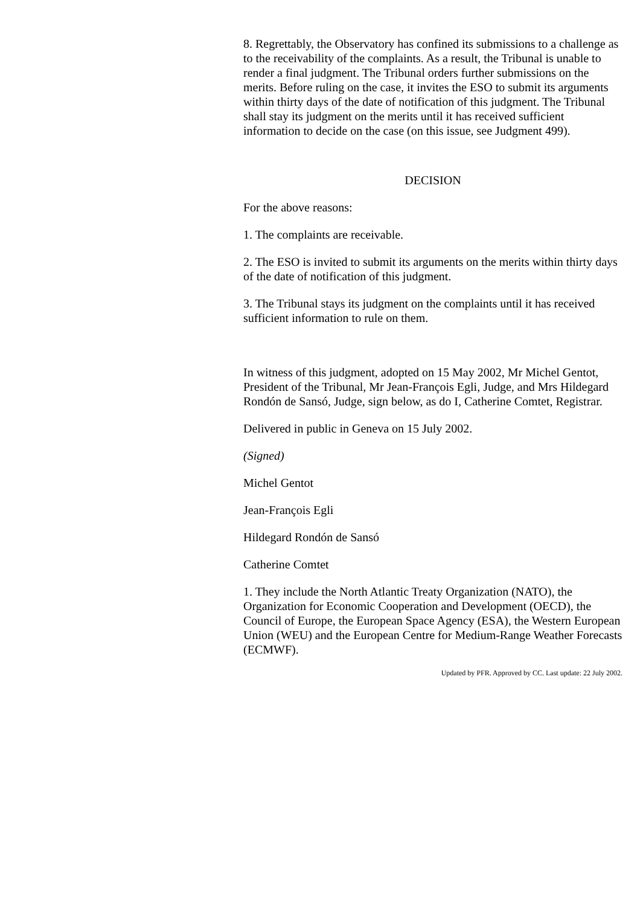8. Regrettably, the Observatory has confined its submissions to a challenge as to the receivability of the complaints. As a result, the Tribunal is unable to render a final judgment. The Tribunal orders further submissions on the merits. Before ruling on the case, it invites the ESO to submit its arguments within thirty days of the date of notification of this judgment. The Tribunal shall stay its judgment on the merits until it has received sufficient information to decide on the case (on this issue, see Judgment 499).
DECISION
For the above reasons:
1. The complaints are receivable.
2. The ESO is invited to submit its arguments on the merits within thirty days of the date of notification of this judgment.
3. The Tribunal stays its judgment on the complaints until it has received sufficient information to rule on them.
In witness of this judgment, adopted on 15 May 2002, Mr Michel Gentot, President of the Tribunal, Mr Jean-François Egli, Judge, and Mrs Hildegard Rondón de Sansó, Judge, sign below, as do I, Catherine Comtet, Registrar.
Delivered in public in Geneva on 15 July 2002.
(Signed)
Michel Gentot
Jean-François Egli
Hildegard Rondón de Sansó
Catherine Comtet
1. They include the North Atlantic Treaty Organization (NATO), the Organization for Economic Cooperation and Development (OECD), the Council of Europe, the European Space Agency (ESA), the Western European Union (WEU) and the European Centre for Medium-Range Weather Forecasts (ECMWF).
Updated by PFR. Approved by CC. Last update: 22 July 2002.